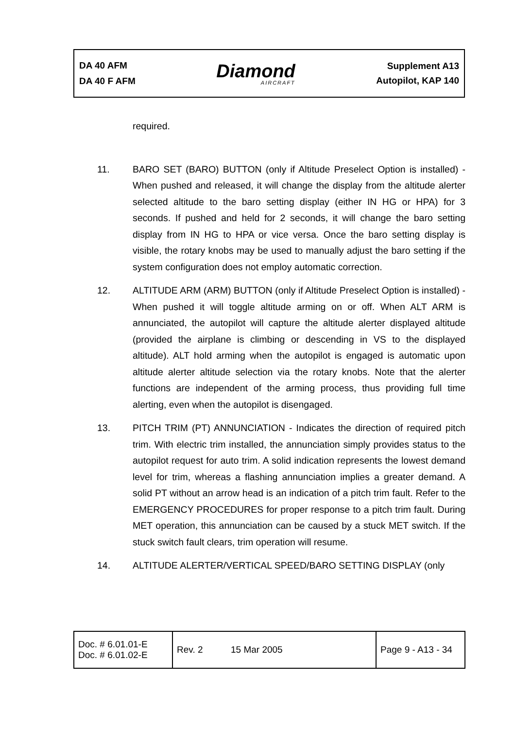DA 40 AFM
DA 40 F AFM
Diamond
AIRCRAFT
Supplement A13
Autopilot, KAP 140
required.
11. BARO SET (BARO) BUTTON (only if Altitude Preselect Option is installed) - When pushed and released, it will change the display from the altitude alerter selected altitude to the baro setting display (either IN HG or HPA) for 3 seconds. If pushed and held for 2 seconds, it will change the baro setting display from IN HG to HPA or vice versa. Once the baro setting display is visible, the rotary knobs may be used to manually adjust the baro setting if the system configuration does not employ automatic correction.
12. ALTITUDE ARM (ARM) BUTTON (only if Altitude Preselect Option is installed) - When pushed it will toggle altitude arming on or off. When ALT ARM is annunciated, the autopilot will capture the altitude alerter displayed altitude (provided the airplane is climbing or descending in VS to the displayed altitude). ALT hold arming when the autopilot is engaged is automatic upon altitude alerter altitude selection via the rotary knobs. Note that the alerter functions are independent of the arming process, thus providing full time alerting, even when the autopilot is disengaged.
13. PITCH TRIM (PT) ANNUNCIATION - Indicates the direction of required pitch trim. With electric trim installed, the annunciation simply provides status to the autopilot request for auto trim. A solid indication represents the lowest demand level for trim, whereas a flashing annunciation implies a greater demand. A solid PT without an arrow head is an indication of a pitch trim fault. Refer to the EMERGENCY PROCEDURES for proper response to a pitch trim fault. During MET operation, this annunciation can be caused by a stuck MET switch. If the stuck switch fault clears, trim operation will resume.
14. ALTITUDE ALERTER/VERTICAL SPEED/BARO SETTING DISPLAY (only
| Doc. # 6.01.01-E Doc. # 6.01.02-E | Rev. 2 | 15 Mar 2005 | Page 9 - A13 - 34 |